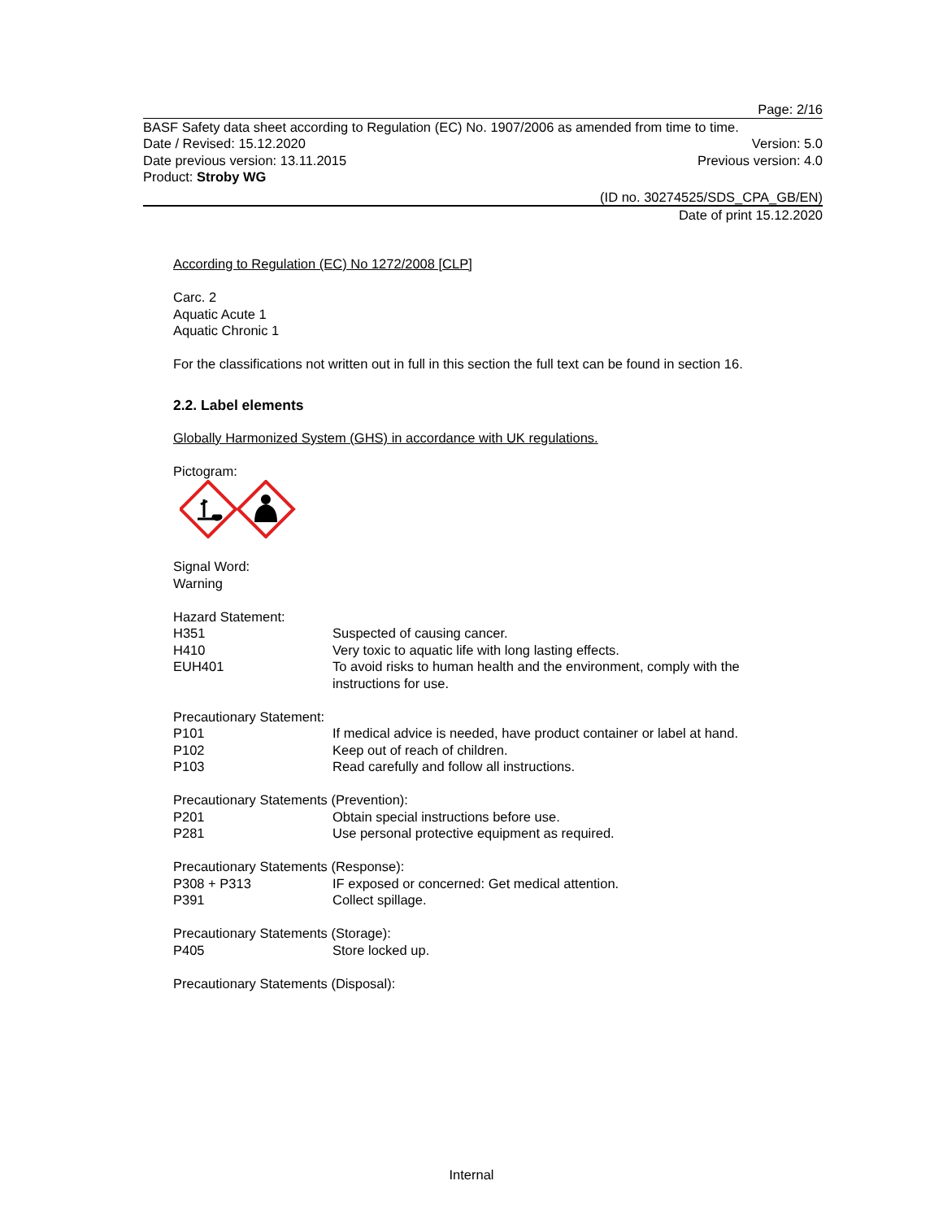Page: 2/16
BASF Safety data sheet according to Regulation (EC) No. 1907/2006 as amended from time to time.
Date / Revised: 15.12.2020 Version: 5.0
Date previous version: 13.11.2015 Previous version: 4.0
Product: Stroby WG
(ID no. 30274525/SDS_CPA_GB/EN)
Date of print 15.12.2020
According to Regulation (EC) No 1272/2008 [CLP]
Carc. 2
Aquatic Acute 1
Aquatic Chronic 1
For the classifications not written out in full in this section the full text can be found in section 16.
2.2. Label elements
Globally Harmonized System (GHS) in accordance with UK regulations.
Pictogram:
Signal Word:
Warning
Hazard Statement:
H351 Suspected of causing cancer.
H410 Very toxic to aquatic life with long lasting effects.
EUH401 To avoid risks to human health and the environment, comply with the instructions for use.
Precautionary Statement:
P101 If medical advice is needed, have product container or label at hand.
P102 Keep out of reach of children.
P103 Read carefully and follow all instructions.
Precautionary Statements (Prevention):
P201 Obtain special instructions before use.
P281 Use personal protective equipment as required.
Precautionary Statements (Response):
P308 + P313 IF exposed or concerned: Get medical attention.
P391 Collect spillage.
Precautionary Statements (Storage):
P405 Store locked up.
Precautionary Statements (Disposal):
Internal